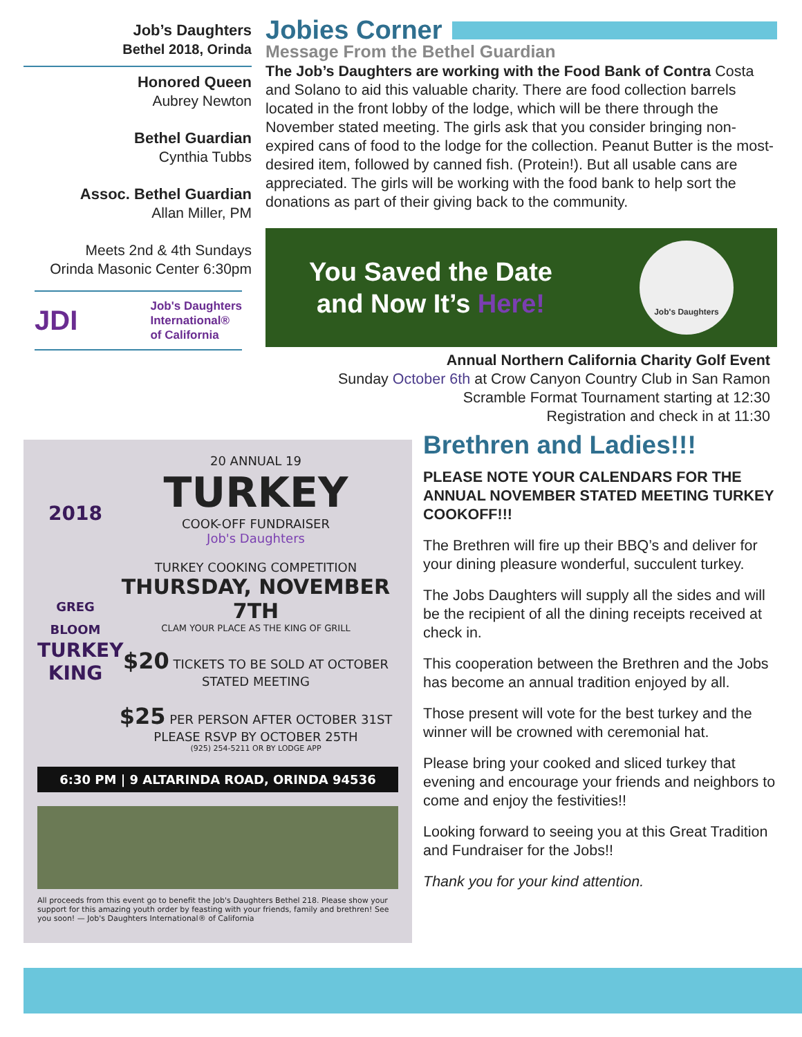Job’s Daughters
Bethel 2018, Orinda
Honored Queen
Aubrey Newton
Bethel Guardian
Cynthia Tubbs
Assoc. Bethel Guardian
Allan Miller, PM
Meets 2nd & 4th Sundays
Orinda Masonic Center 6:30pm
JDI Job's Daughters
International®
of California
Jobies Corner
Message From the Bethel Guardian
The Job’s Daughters are working with the Food Bank of Contra Costa and Solano to aid this valuable charity. There are food collection barrels located in the front lobby of the lodge, which will be there through the November stated meeting. The girls ask that you consider bringing non-expired cans of food to the lodge for the collection. Peanut Butter is the most-desired item, followed by canned fish. (Protein!). But all usable cans are appreciated. The girls will be working with the food bank to help sort the donations as part of their giving back to the community.
You Saved the Date
and Now It’s Here!
Job's Daughters
Annual Northern California Charity Golf Event
Sunday October 6th at Crow Canyon Country Club in San Ramon
Scramble Format Tournament starting at 12:30
Registration and check in at 11:30
2018
GREG BLOOM
TURKEY
KING
20 ANNUAL 19
TURKEY
COOK-OFF FUNDRAISER
Job's Daughters
TURKEY COOKING COMPETITION
THURSDAY, NOVEMBER 7TH
CLAM YOUR PLACE AS THE KING OF GRILL
$20 TICKETS TO BE SOLD AT OCTOBER STATED MEETING
$25 PER PERSON AFTER OCTOBER 31ST PLEASE RSVP BY OCTOBER 25TH
(925) 254-5211 OR BY LODGE APP
6:30 PM | 9 ALTARINDA ROAD, ORINDA 94536
All proceeds from this event go to benefit the Job's Daughters Bethel 218. Please show your support for this amazing youth order by feasting with your friends, family and brethren! See you soon! — Job's Daughters International® of California
Brethren and Ladies!!!
PLEASE NOTE YOUR CALENDARS FOR THE ANNUAL NOVEMBER STATED MEETING TURKEY COOKOFF!!!
The Brethren will fire up their BBQ’s and deliver for your dining pleasure wonderful, succulent turkey.
The Jobs Daughters will supply all the sides and will be the recipient of all the dining receipts received at check in.
This cooperation between the Brethren and the Jobs has become an annual tradition enjoyed by all.
Those present will vote for the best turkey and the winner will be crowned with ceremonial hat.
Please bring your cooked and sliced turkey that evening and encourage your friends and neighbors to come and enjoy the festivities!!
Looking forward to seeing you at this Great Tradition and Fundraiser for the Jobs!!
Thank you for your kind attention.